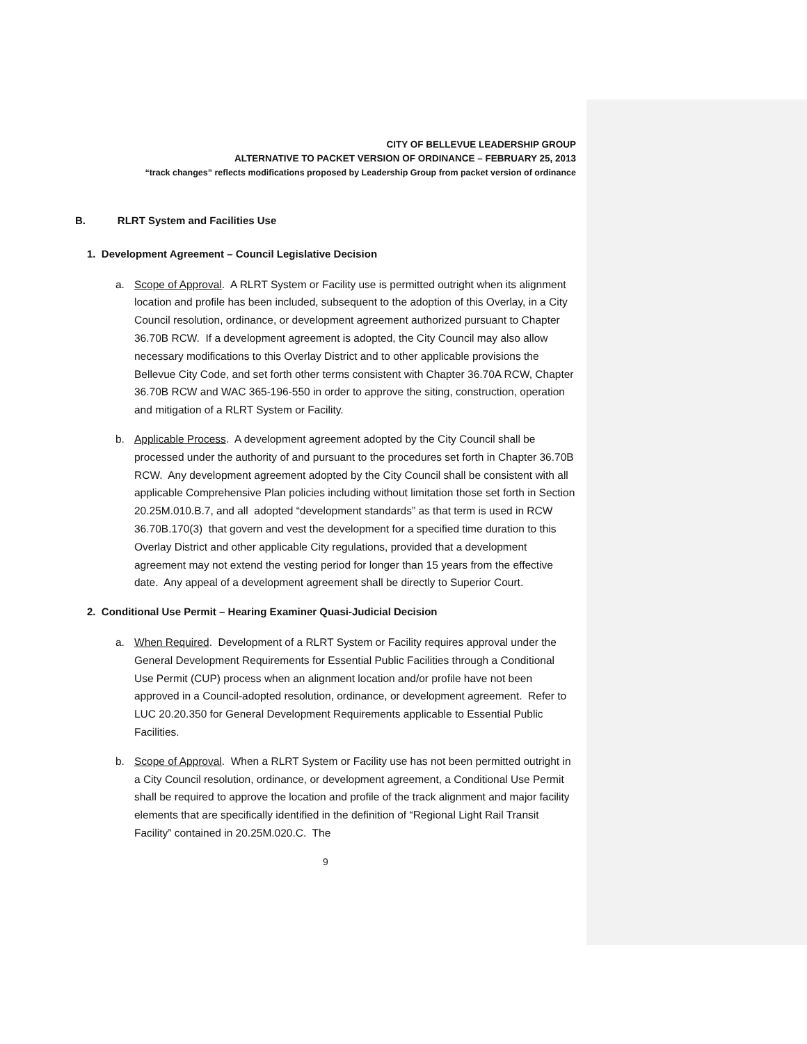CITY OF BELLEVUE LEADERSHIP GROUP
ALTERNATIVE TO PACKET VERSION OF ORDINANCE – FEBRUARY 25, 2013
“track changes” reflects modifications proposed by Leadership Group from packet version of ordinance
B. RLRT System and Facilities Use
1. Development Agreement – Council Legislative Decision
a. Scope of Approval. A RLRT System or Facility use is permitted outright when its alignment location and profile has been included, subsequent to the adoption of this Overlay, in a City Council resolution, ordinance, or development agreement authorized pursuant to Chapter 36.70B RCW. If a development agreement is adopted, the City Council may also allow necessary modifications to this Overlay District and to other applicable provisions the Bellevue City Code, and set forth other terms consistent with Chapter 36.70A RCW, Chapter 36.70B RCW and WAC 365-196-550 in order to approve the siting, construction, operation and mitigation of a RLRT System or Facility.
b. Applicable Process. A development agreement adopted by the City Council shall be processed under the authority of and pursuant to the procedures set forth in Chapter 36.70B RCW. Any development agreement adopted by the City Council shall be consistent with all applicable Comprehensive Plan policies including without limitation those set forth in Section 20.25M.010.B.7, and all adopted “development standards” as that term is used in RCW 36.70B.170(3) that govern and vest the development for a specified time duration to this Overlay District and other applicable City regulations, provided that a development agreement may not extend the vesting period for longer than 15 years from the effective date. Any appeal of a development agreement shall be directly to Superior Court.
2. Conditional Use Permit – Hearing Examiner Quasi-Judicial Decision
a. When Required. Development of a RLRT System or Facility requires approval under the General Development Requirements for Essential Public Facilities through a Conditional Use Permit (CUP) process when an alignment location and/or profile have not been approved in a Council-adopted resolution, ordinance, or development agreement. Refer to LUC 20.20.350 for General Development Requirements applicable to Essential Public Facilities.
b. Scope of Approval. When a RLRT System or Facility use has not been permitted outright in a City Council resolution, ordinance, or development agreement, a Conditional Use Permit shall be required to approve the location and profile of the track alignment and major facility elements that are specifically identified in the definition of “Regional Light Rail Transit Facility” contained in 20.25M.020.C. The
9